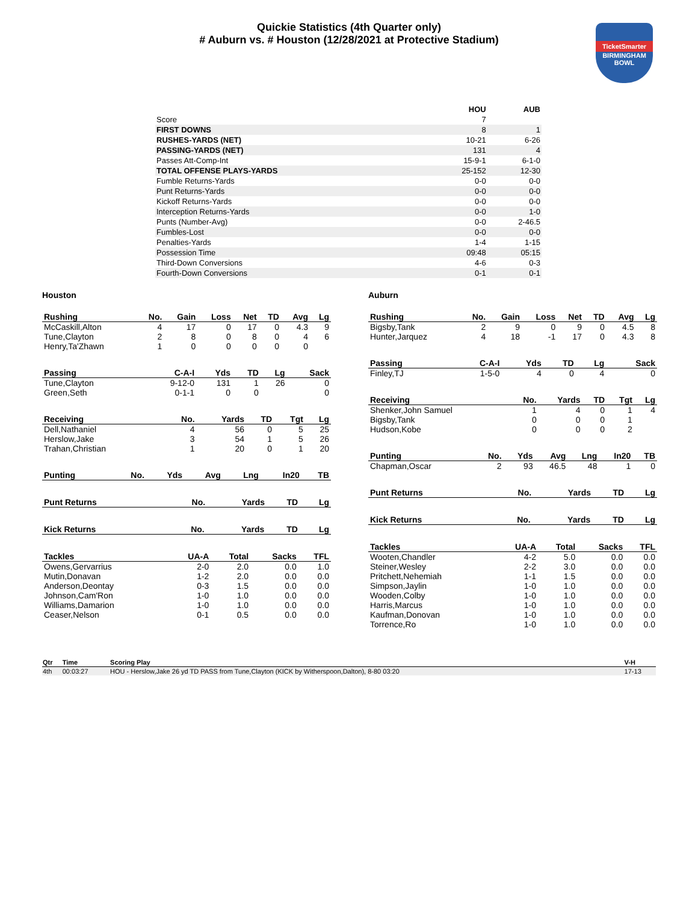Quickie Statistics (4th Quarter only)
# Auburn vs. # Houston (12/28/2021 at Protective Stadium)
TicketSmarter
BIRMINGHAM BOWL
| | HOU | AUB |
| --- | --- | --- |
| Score | 7 | |
| FIRST DOWNS | 8 | 1 |
| RUSHES-YARDS (NET) | 10-21 | 6-26 |
| PASSING-YARDS (NET) | 131 | 4 |
| Passes Att-Comp-Int | 15-9-1 | 6-1-0 |
| TOTAL OFFENSE PLAYS-YARDS | 25-152 | 12-30 |
| Fumble Returns-Yards | 0-0 | 0-0 |
| Punt Returns-Yards | 0-0 | 0-0 |
| Kickoff Returns-Yards | 0-0 | 0-0 |
| Interception Returns-Yards | 0-0 | 1-0 |
| Punts (Number-Avg) | 0-0 | 2-46.5 |
| Fumbles-Lost | 0-0 | 0-0 |
| Penalties-Yards | 1-4 | 1-15 |
| Possession Time | 09:48 | 05:15 |
| Third-Down Conversions | 4-6 | 0-3 |
| Fourth-Down Conversions | 0-1 | 0-1 |
Houston
| Rushing | No. | Gain | Loss | Net | TD | Avg | Lg |
| --- | --- | --- | --- | --- | --- | --- | --- |
| McCaskill,Alton | 4 | 17 | 0 | 17 | 0 | 4.3 | 9 |
| Tune,Clayton | 2 | 8 | 0 | 8 | 0 | 4 | 6 |
| Henry,Ta'Zhawn | 1 | 0 | 0 | 0 | 0 | 0 | |
| Passing | C-A-I | Yds | TD | Lg | Sack |
| --- | --- | --- | --- | --- | --- |
| Tune,Clayton | 9-12-0 | 131 | 1 | 26 | 0 |
| Green,Seth | 0-1-1 | 0 | 0 | | 0 |
| Receiving | No. | Yards | TD | Tgt | Lg |
| --- | --- | --- | --- | --- | --- |
| Dell,Nathaniel | 4 | 56 | 0 | 5 | 25 |
| Herslow,Jake | 3 | 54 | 1 | 5 | 26 |
| Trahan,Christian | 1 | 20 | 0 | 1 | 20 |
| Punting | No. | Yds | Avg | Lng | In20 | TB |
| --- | --- | --- | --- | --- | --- | --- |
| Punt Returns | No. | Yards | TD | Lg |
| --- | --- | --- | --- | --- |
| Kick Returns | No. | Yards | TD | Lg |
| --- | --- | --- | --- | --- |
| Tackles | UA-A | Total | Sacks | TFL |
| --- | --- | --- | --- | --- |
| Owens,Gervarrius | 2-0 | 2.0 | 0.0 | 1.0 |
| Mutin,Donavan | 1-2 | 2.0 | 0.0 | 0.0 |
| Anderson,Deontay | 0-3 | 1.5 | 0.0 | 0.0 |
| Johnson,Cam'Ron | 1-0 | 1.0 | 0.0 | 0.0 |
| Williams,Damarion | 1-0 | 1.0 | 0.0 | 0.0 |
| Ceaser,Nelson | 0-1 | 0.5 | 0.0 | 0.0 |
Auburn
| Rushing | No. | Gain | Loss | Net | TD | Avg | Lg |
| --- | --- | --- | --- | --- | --- | --- | --- |
| Bigsby,Tank | 2 | 9 | 0 | 9 | 0 | 4.5 | 8 |
| Hunter,Jarquez | 4 | 18 | -1 | 17 | 0 | 4.3 | 8 |
| Passing | C-A-I | Yds | TD | Lg | Sack |
| --- | --- | --- | --- | --- | --- |
| Finley,TJ | 1-5-0 | 4 | 0 | 4 | 0 |
| Receiving | No. | Yards | TD | Tgt | Lg |
| --- | --- | --- | --- | --- | --- |
| Shenker,John Samuel | 1 | 4 | 0 | 1 | 4 |
| Bigsby,Tank | 0 | 0 | 0 | 1 | |
| Hudson,Kobe | 0 | 0 | 0 | 2 | |
| Punting | No. | Yds | Avg | Lng | In20 | TB |
| --- | --- | --- | --- | --- | --- | --- |
| Chapman,Oscar | 2 | 93 | 46.5 | 48 | 1 | 0 |
| Punt Returns | No. | Yards | TD | Lg |
| --- | --- | --- | --- | --- |
| Kick Returns | No. | Yards | TD | Lg |
| --- | --- | --- | --- | --- |
| Tackles | UA-A | Total | Sacks | TFL |
| --- | --- | --- | --- | --- |
| Wooten,Chandler | 4-2 | 5.0 | 0.0 | 0.0 |
| Steiner,Wesley | 2-2 | 3.0 | 0.0 | 0.0 |
| Pritchett,Nehemiah | 1-1 | 1.5 | 0.0 | 0.0 |
| Simpson,Jaylin | 1-0 | 1.0 | 0.0 | 0.0 |
| Wooden,Colby | 1-0 | 1.0 | 0.0 | 0.0 |
| Harris,Marcus | 1-0 | 1.0 | 0.0 | 0.0 |
| Kaufman,Donovan | 1-0 | 1.0 | 0.0 | 0.0 |
| Torrence,Ro | 1-0 | 1.0 | 0.0 | 0.0 |
| Qtr | Time | Scoring Play | V-H |
| --- | --- | --- | --- |
| 4th | 00:03:27 | HOU - Herslow,Jake 26 yd TD PASS from Tune,Clayton (KICK by Witherspoon,Dalton), 8-80 03:20 | 17-13 |